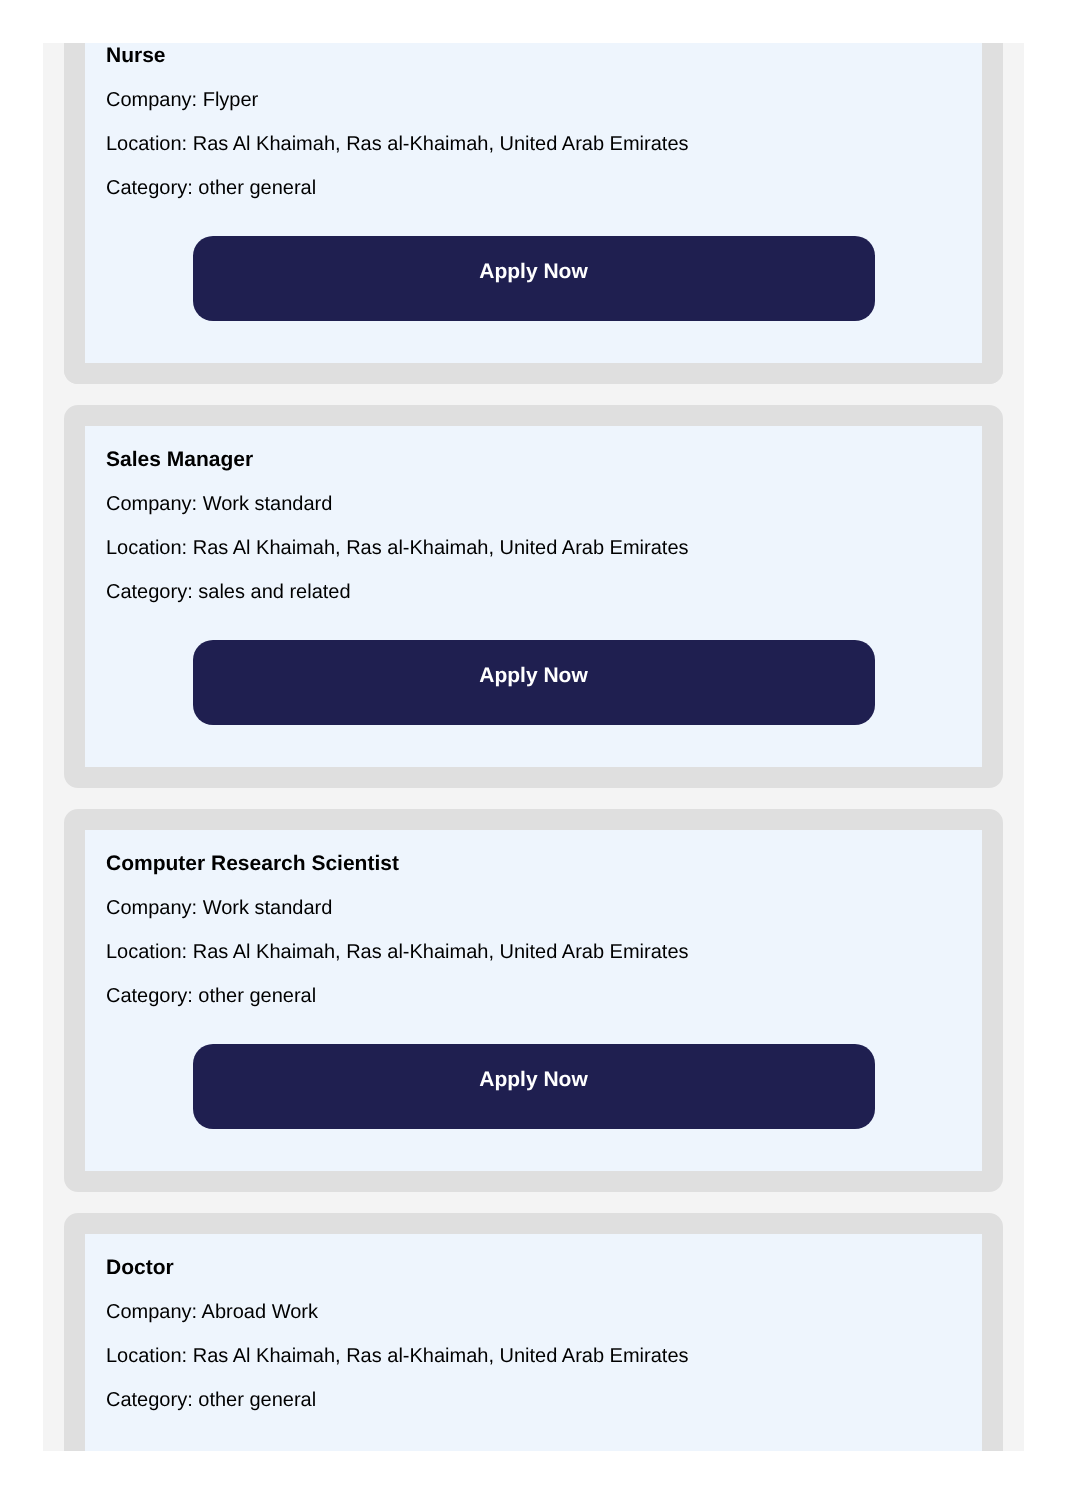Nurse
Company: Flyper
Location: Ras Al Khaimah, Ras al-Khaimah, United Arab Emirates
Category: other general
Apply Now
Sales Manager
Company: Work standard
Location: Ras Al Khaimah, Ras al-Khaimah, United Arab Emirates
Category: sales and related
Apply Now
Computer Research Scientist
Company: Work standard
Location: Ras Al Khaimah, Ras al-Khaimah, United Arab Emirates
Category: other general
Apply Now
Doctor
Company: Abroad Work
Location: Ras Al Khaimah, Ras al-Khaimah, United Arab Emirates
Category: other general